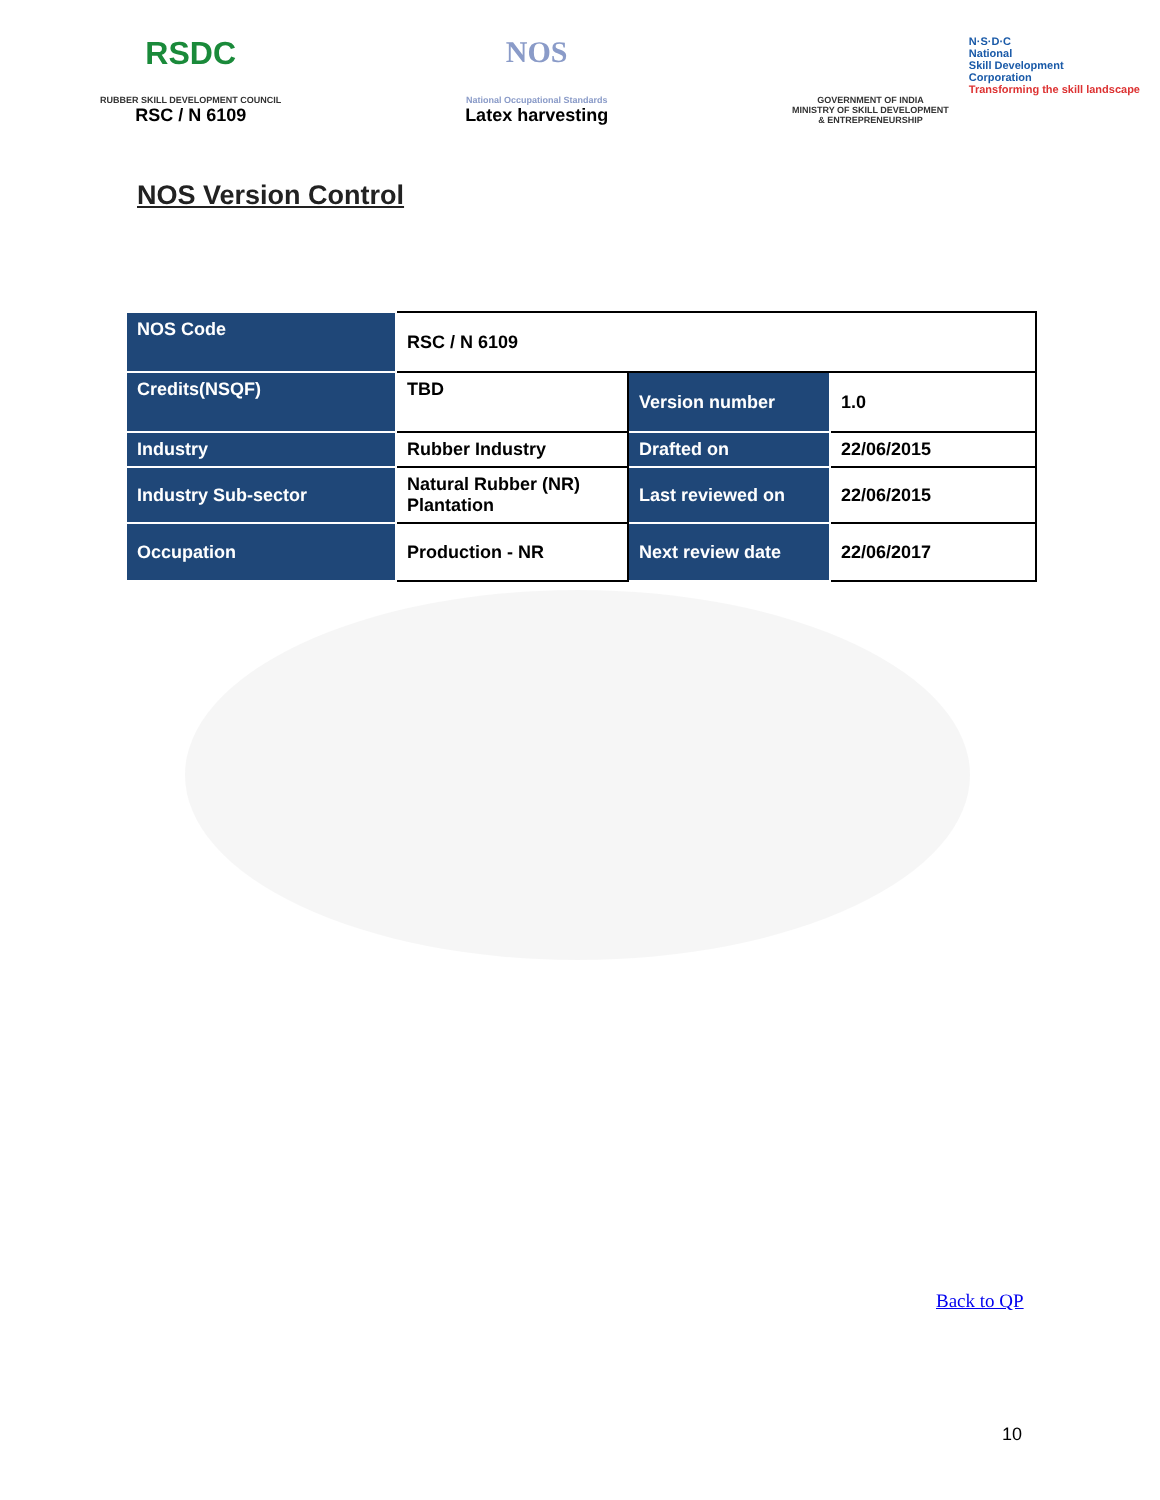RSDC
RUBBER SKILL DEVELOPMENT COUNCIL
RSC / N 6109
NOS
National Occupational Standards
Latex harvesting
GOVERNMENT OF INDIA
MINISTRY OF SKILL DEVELOPMENT
& ENTREPRENEURSHIP
N·S·D·C
National
Skill Development
Corporation
Transforming the skill landscape
NOS Version Control
| NOS Code | RSC / N 6109 | | |
| Credits(NSQF) | TBD | Version number | 1.0 |
| Industry | Rubber Industry | Drafted on | 22/06/2015 |
| Industry Sub-sector | Natural Rubber (NR) Plantation | Last reviewed on | 22/06/2015 |
| Occupation | Production - NR | Next review date | 22/06/2017 |
Back to QP
10